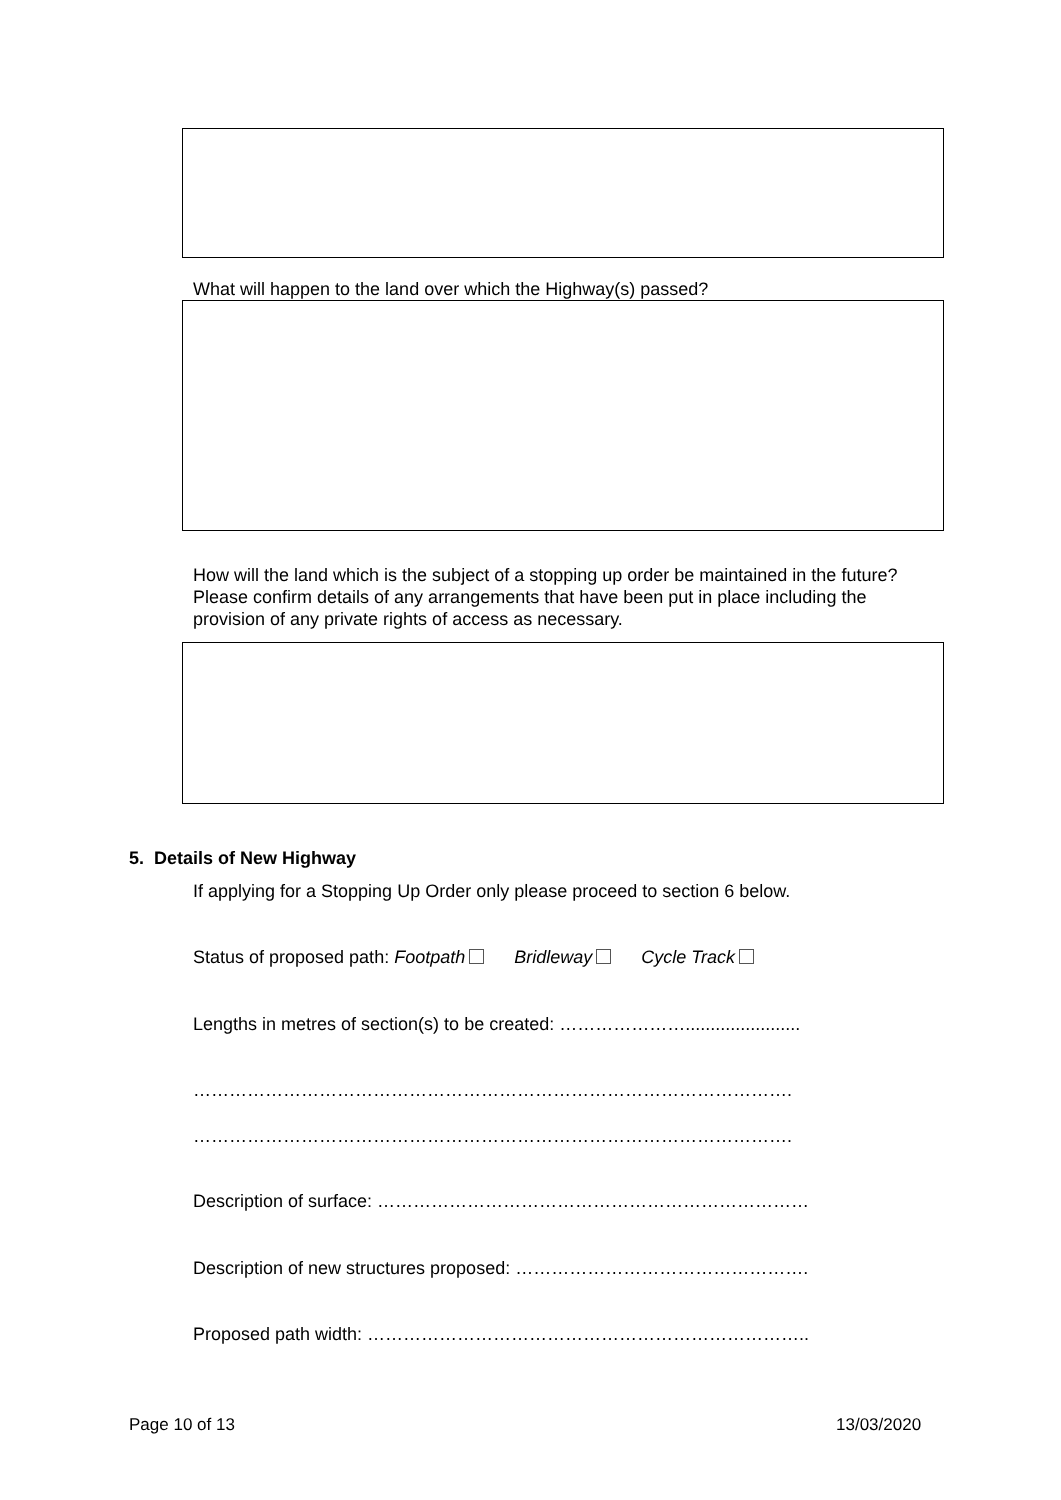What will happen to the land over which the Highway(s) passed?
How will the land which is the subject of a stopping up order be maintained in the future? Please confirm details of any arrangements that have been put in place including the provision of any private rights of access as necessary.
5. Details of New Highway
If applying for a Stopping Up Order only please proceed to section 6 below.
Status of proposed path: Footpath Bridleway Cycle Track
Lengths in metres of section(s) to be created: ………………….......................
……………………………………………………………………………………….
……………………………………………………………………………………….
Description of surface: ………………………………………………………………
Description of new structures proposed: ………………………………………….
Proposed path width: ………………………………………………………………..
Page 10 of 13 13/03/2020